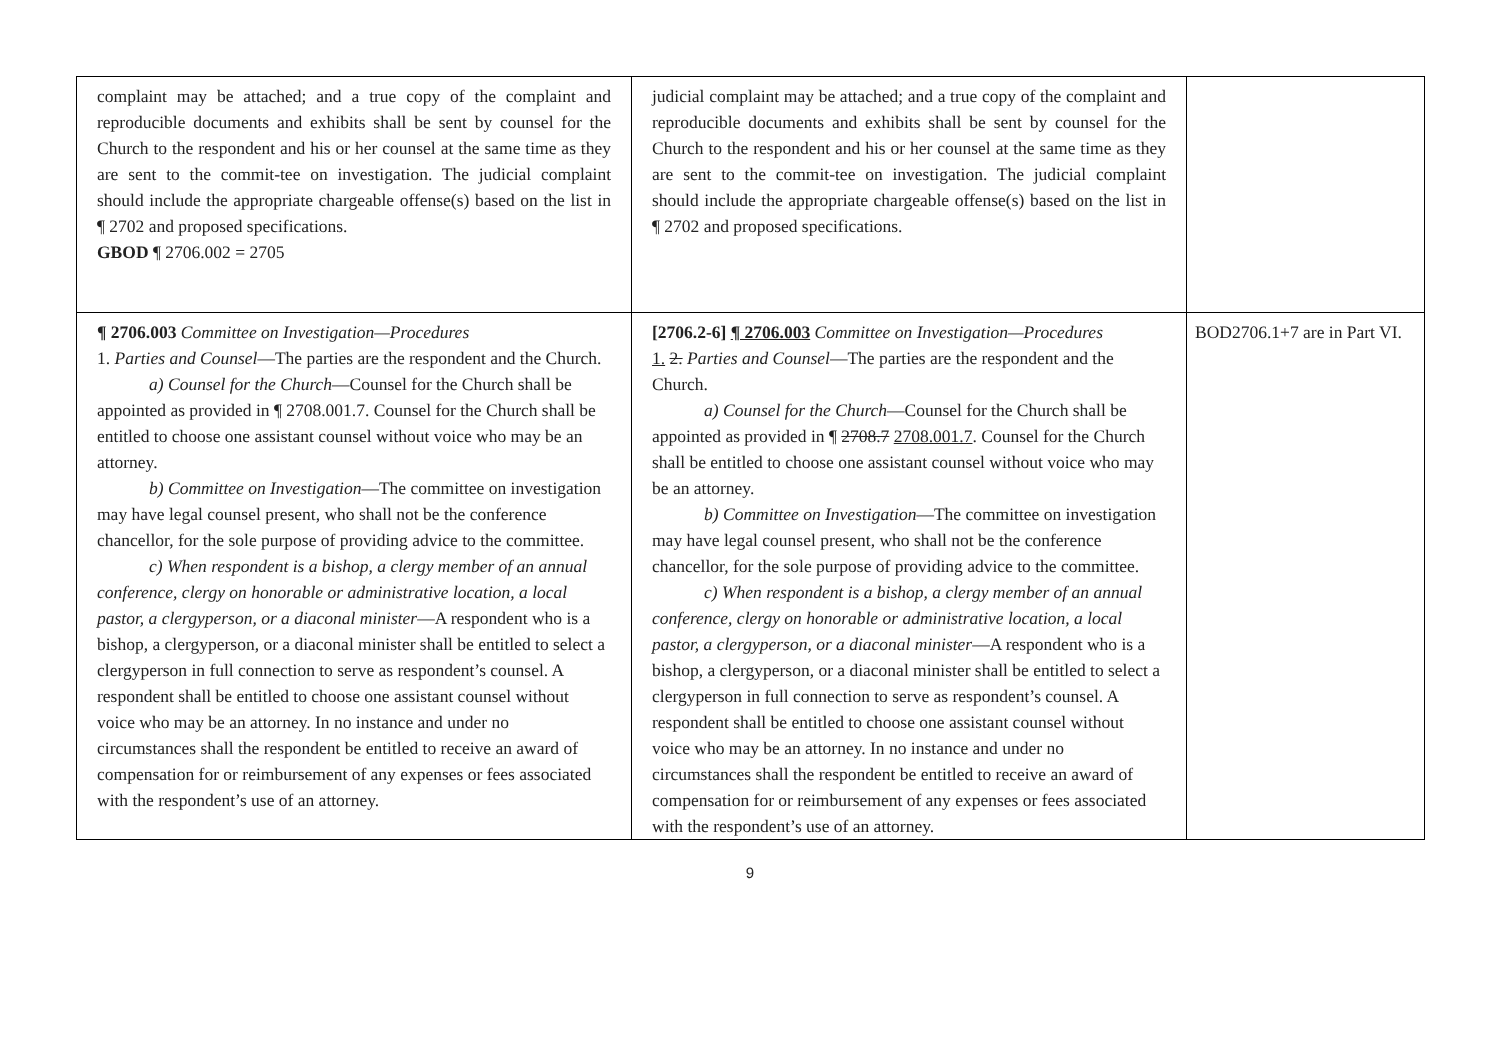| complaint may be attached; and a true copy of the complaint and reproducible documents and exhibits shall be sent by counsel for the Church to the respondent and his or her counsel at the same time as they are sent to the commit-tee on investigation. The judicial complaint should include the appropriate chargeable offense(s) based on the list in ¶ 2702 and proposed specifications. GBOD ¶ 2706.002 = 2705 | judicial complaint may be attached; and a true copy of the complaint and reproducible documents and exhibits shall be sent by counsel for the Church to the respondent and his or her counsel at the same time as they are sent to the commit-tee on investigation. The judicial complaint should include the appropriate chargeable offense(s) based on the list in ¶ 2702 and proposed specifications. | |
| ¶ 2706.003 Committee on Investigation—Procedures 1. Parties and Counsel —The parties are the respondent and the Church. a) Counsel for the Church —Counsel for the Church shall be appointed as provided in ¶ 2708.001.7. Counsel for the Church shall be entitled to choose one assistant counsel without voice who may be an attorney. b) Committee on Investigation —The committee on investigation may have legal counsel present, who shall not be the conference chancellor, for the sole purpose of providing advice to the committee. c) When respondent is a bishop, a clergy member of an annual conference, clergy on honorable or administrative location, a local pastor, a clergyperson, or a diaconal minister —A respondent who is a bishop, a clergyperson, or a diaconal minister shall be entitled to select a clergyperson in full connection to serve as respondent’s counsel. A respondent shall be entitled to choose one assistant counsel without voice who may be an attorney. In no instance and under no circumstances shall the respondent be entitled to receive an award of compensation for or reimbursement of any expenses or fees associated with the respondent’s use of an attorney. | [2706.2-6] ¶ 2706.003 Committee on Investigation—Procedures 1. 2. Parties and Counsel —The parties are the respondent and the Church. a) Counsel for the Church —Counsel for the Church shall be appointed as provided in ¶ 2708.7 2708.001.7 . Counsel for the Church shall be entitled to choose one assistant counsel without voice who may be an attorney. b) Committee on Investigation —The committee on investigation may have legal counsel present, who shall not be the conference chancellor, for the sole purpose of providing advice to the committee. c) When respondent is a bishop, a clergy member of an annual conference, clergy on honorable or administrative location, a local pastor, a clergyperson, or a diaconal minister —A respondent who is a bishop, a clergyperson, or a diaconal minister shall be entitled to select a clergyperson in full connection to serve as respondent’s counsel. A respondent shall be entitled to choose one assistant counsel without voice who may be an attorney. In no instance and under no circumstances shall the respondent be entitled to receive an award of compensation for or reimbursement of any expenses or fees associated with the respondent’s use of an attorney. | BOD2706.1+7 are in Part VI. |
9